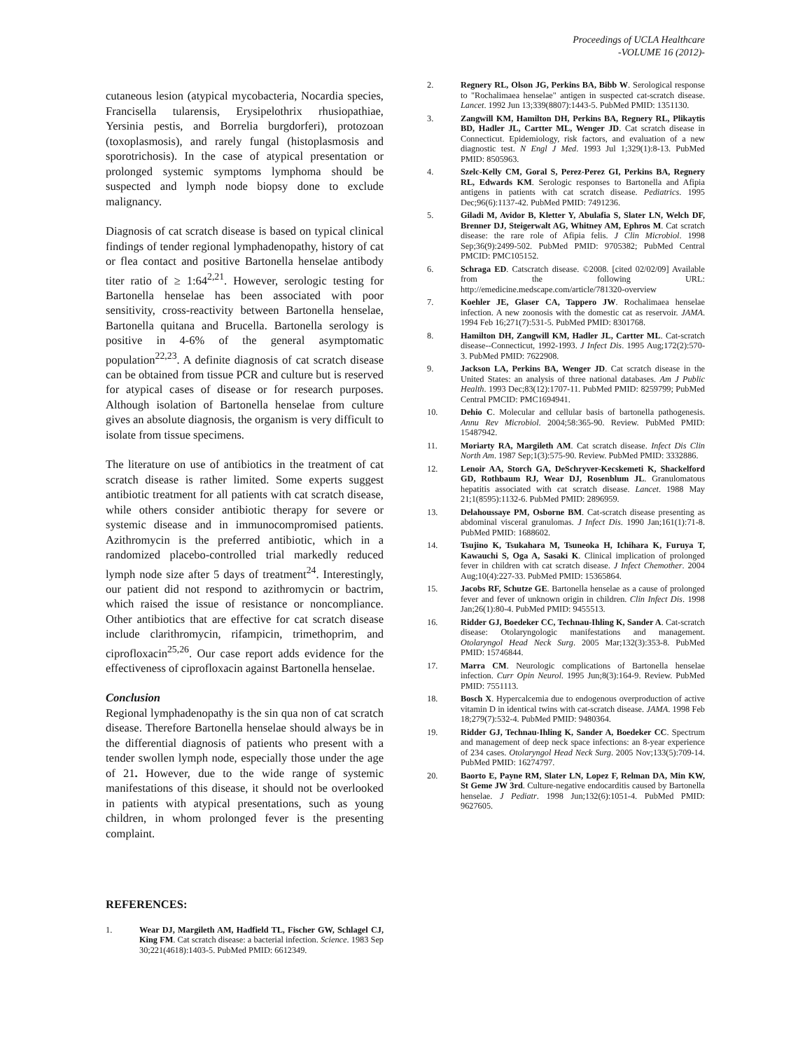Proceedings of UCLA Healthcare
-VOLUME 16 (2012)-
cutaneous lesion (atypical mycobacteria, Nocardia species, Francisella tularensis, Erysipelothrix rhusiopathiae, Yersinia pestis, and Borrelia burgdorferi), protozoan (toxoplasmosis), and rarely fungal (histoplasmosis and sporotrichosis). In the case of atypical presentation or prolonged systemic symptoms lymphoma should be suspected and lymph node biopsy done to exclude malignancy.
Diagnosis of cat scratch disease is based on typical clinical findings of tender regional lymphadenopathy, history of cat or flea contact and positive Bartonella henselae antibody titer ratio of ≥ 1:64<sup>2,21</sup>. However, serologic testing for Bartonella henselae has been associated with poor sensitivity, cross-reactivity between Bartonella henselae, Bartonella quitana and Brucella. Bartonella serology is positive in 4-6% of the general asymptomatic population<sup>22,23</sup>. A definite diagnosis of cat scratch disease can be obtained from tissue PCR and culture but is reserved for atypical cases of disease or for research purposes. Although isolation of Bartonella henselae from culture gives an absolute diagnosis, the organism is very difficult to isolate from tissue specimens.
The literature on use of antibiotics in the treatment of cat scratch disease is rather limited. Some experts suggest antibiotic treatment for all patients with cat scratch disease, while others consider antibiotic therapy for severe or systemic disease and in immunocompromised patients. Azithromycin is the preferred antibiotic, which in a randomized placebo-controlled trial markedly reduced lymph node size after 5 days of treatment<sup>24</sup>. Interestingly, our patient did not respond to azithromycin or bactrim, which raised the issue of resistance or noncompliance. Other antibiotics that are effective for cat scratch disease include clarithromycin, rifampicin, trimethoprim, and ciprofloxacin<sup>25,26</sup>. Our case report adds evidence for the effectiveness of ciprofloxacin against Bartonella henselae.
Conclusion
Regional lymphadenopathy is the sin qua non of cat scratch disease. Therefore Bartonella henselae should always be in the differential diagnosis of patients who present with a tender swollen lymph node, especially those under the age of 21. However, due to the wide range of systemic manifestations of this disease, it should not be overlooked in patients with atypical presentations, such as young children, in whom prolonged fever is the presenting complaint.
REFERENCES:
1. Wear DJ, Margileth AM, Hadfield TL, Fischer GW, Schlagel CJ, King FM. Cat scratch disease: a bacterial infection. Science. 1983 Sep 30;221(4618):1403-5. PubMed PMID: 6612349.
2. Regnery RL, Olson JG, Perkins BA, Bibb W. Serological response to "Rochalimaea henselae" antigen in suspected cat-scratch disease. Lancet. 1992 Jun 13;339(8807):1443-5. PubMed PMID: 1351130.
3. Zangwill KM, Hamilton DH, Perkins BA, Regnery RL, Plikaytis BD, Hadler JL, Cartter ML, Wenger JD. Cat scratch disease in Connecticut. Epidemiology, risk factors, and evaluation of a new diagnostic test. N Engl J Med. 1993 Jul 1;329(1):8-13. PubMed PMID: 8505963.
4. Szelc-Kelly CM, Goral S, Perez-Perez GI, Perkins BA, Regnery RL, Edwards KM. Serologic responses to Bartonella and Afipia antigens in patients with cat scratch disease. Pediatrics. 1995 Dec;96(6):1137-42. PubMed PMID: 7491236.
5. Giladi M, Avidor B, Kletter Y, Abulafia S, Slater LN, Welch DF, Brenner DJ, Steigerwalt AG, Whitney AM, Ephros M. Cat scratch disease: the rare role of Afipia felis. J Clin Microbiol. 1998 Sep;36(9):2499-502. PubMed PMID: 9705382; PubMed Central PMCID: PMC105152.
6. Schraga ED. Catscratch disease. ©2008. [cited 02/02/09] Available from the following URL: http://emedicine.medscape.com/article/781320-overview
7. Koehler JE, Glaser CA, Tappero JW. Rochalimaea henselae infection. A new zoonosis with the domestic cat as reservoir. JAMA. 1994 Feb 16;271(7):531-5. PubMed PMID: 8301768.
8. Hamilton DH, Zangwill KM, Hadler JL, Cartter ML. Cat-scratch disease--Connecticut, 1992-1993. J Infect Dis. 1995 Aug;172(2):570-3. PubMed PMID: 7622908.
9. Jackson LA, Perkins BA, Wenger JD. Cat scratch disease in the United States: an analysis of three national databases. Am J Public Health. 1993 Dec;83(12):1707-11. PubMed PMID: 8259799; PubMed Central PMCID: PMC1694941.
10. Dehio C. Molecular and cellular basis of bartonella pathogenesis. Annu Rev Microbiol. 2004;58:365-90. Review. PubMed PMID: 15487942.
11. Moriarty RA, Margileth AM. Cat scratch disease. Infect Dis Clin North Am. 1987 Sep;1(3):575-90. Review. PubMed PMID: 3332886.
12. Lenoir AA, Storch GA, DeSchryver-Kecskemeti K, Shackelford GD, Rothbaum RJ, Wear DJ, Rosenblum JL. Granulomatous hepatitis associated with cat scratch disease. Lancet. 1988 May 21;1(8595):1132-6. PubMed PMID: 2896959.
13. Delahoussaye PM, Osborne BM. Cat-scratch disease presenting as abdominal visceral granulomas. J Infect Dis. 1990 Jan;161(1):71-8. PubMed PMID: 1688602.
14. Tsujino K, Tsukahara M, Tsuneoka H, Ichihara K, Furuya T, Kawauchi S, Oga A, Sasaki K. Clinical implication of prolonged fever in children with cat scratch disease. J Infect Chemother. 2004 Aug;10(4):227-33. PubMed PMID: 15365864.
15. Jacobs RF, Schutze GE. Bartonella henselae as a cause of prolonged fever and fever of unknown origin in children. Clin Infect Dis. 1998 Jan;26(1):80-4. PubMed PMID: 9455513.
16. Ridder GJ, Boedeker CC, Technau-Ihling K, Sander A. Cat-scratch disease: Otolaryngologic manifestations and management. Otolaryngol Head Neck Surg. 2005 Mar;132(3):353-8. PubMed PMID: 15746844.
17. Marra CM. Neurologic complications of Bartonella henselae infection. Curr Opin Neurol. 1995 Jun;8(3):164-9. Review. PubMed PMID: 7551113.
18. Bosch X. Hypercalcemia due to endogenous overproduction of active vitamin D in identical twins with cat-scratch disease. JAMA. 1998 Feb 18;279(7):532-4. PubMed PMID: 9480364.
19. Ridder GJ, Technau-Ihling K, Sander A, Boedeker CC. Spectrum and management of deep neck space infections: an 8-year experience of 234 cases. Otolaryngol Head Neck Surg. 2005 Nov;133(5):709-14. PubMed PMID: 16274797.
20. Baorto E, Payne RM, Slater LN, Lopez F, Relman DA, Min KW, St Geme JW 3rd. Culture-negative endocarditis caused by Bartonella henselae. J Pediatr. 1998 Jun;132(6):1051-4. PubMed PMID: 9627605.